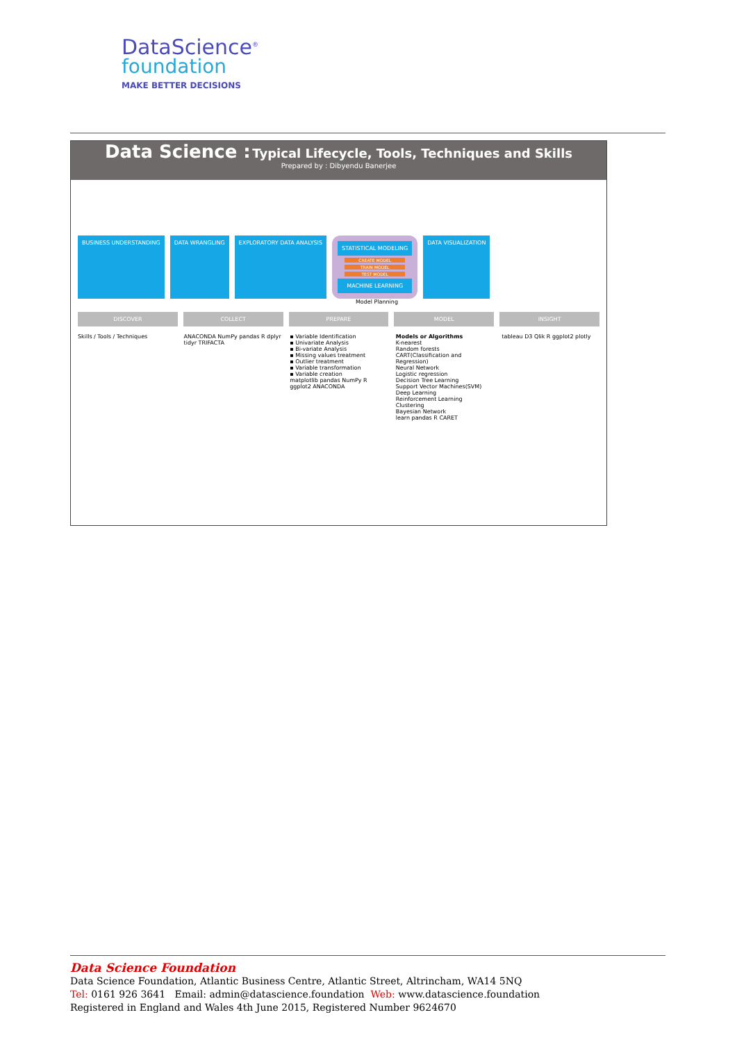DataScience<sup>®</sup>
foundation
MAKE BETTER DECISIONS
Data Science : Typical Lifecycle, Tools, Techniques and Skills
Prepared by : Dibyendu Banerjee
BUSINESS UNDERSTANDING DATA WRANGLING EXPLORATORY DATA ANALYSIS
STATISTICAL MODELING
CREATE MODEL
TRAIN MODEL
TEST MODEL
MACHINE LEARNING
DATA VISUALIZATION
Model Planning
DISCOVER COLLECT PREPARE MODEL INSIGHT
Skills / Tools / Techniques ANACONDA NumPy pandas R dplyr tidyr TRIFACTA
▪ Variable Identification
▪ Univariate Analysis
▪ Bi-variate Analysis
▪ Missing values treatment
▪ Outlier treatment
▪ Variable transformation
▪ Variable creation
matplotlib pandas NumPy R ggplot2 ANACONDA
Models or Algorithms
K-nearest
Random forests
CART(Classification and Regression)
Neural Network
Logistic regression
Decision Tree Learning
Support Vector Machines(SVM)
Deep Learning
Reinforcement Learning
Clustering
Bayesian Network
learn pandas R CARET
tableau D3 Qlik R ggplot2 plotly
Data Science Foundation
Data Science Foundation, Atlantic Business Centre, Atlantic Street, Altrincham, WA14 5NQ
Tel: 0161 926 3641 Email: admin@datascience.foundation Web: www.datascience.foundation
Registered in England and Wales 4th June 2015, Registered Number 9624670